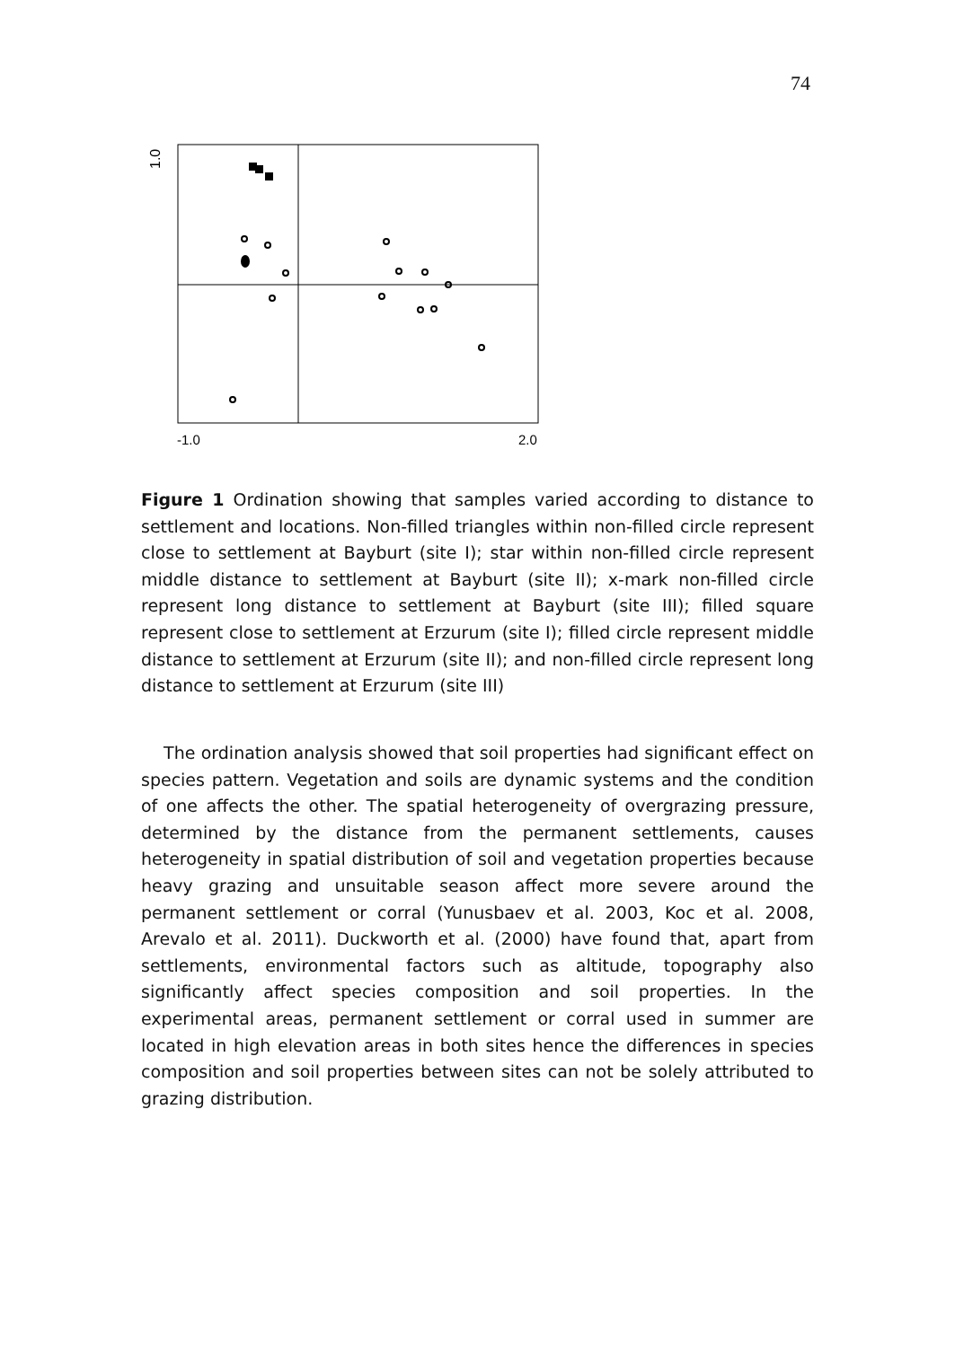74
1.0
-1.0
2.0
Figure 1 Ordination showing that samples varied according to distance to settlement and locations. Non-filled triangles within non-filled circle represent close to settlement at Bayburt (site I); star within non-filled circle represent middle distance to settlement at Bayburt (site II); x-mark non-filled circle represent long distance to settlement at Bayburt (site III); filled square represent close to settlement at Erzurum (site I); filled circle represent middle distance to settlement at Erzurum (site II); and non-filled circle represent long distance to settlement at Erzurum (site III)
The ordination analysis showed that soil properties had significant effect on species pattern. Vegetation and soils are dynamic systems and the condition of one affects the other. The spatial heterogeneity of overgrazing pressure, determined by the distance from the permanent settlements, causes heterogeneity in spatial distribution of soil and vegetation properties because heavy grazing and unsuitable season affect more severe around the permanent settlement or corral (Yunusbaev et al. 2003, Koc et al. 2008, Arevalo et al. 2011). Duckworth et al. (2000) have found that, apart from settlements, environmental factors such as altitude, topography also significantly affect species composition and soil properties. In the experimental areas, permanent settlement or corral used in summer are located in high elevation areas in both sites hence the differences in species composition and soil properties between sites can not be solely attributed to grazing distribution.